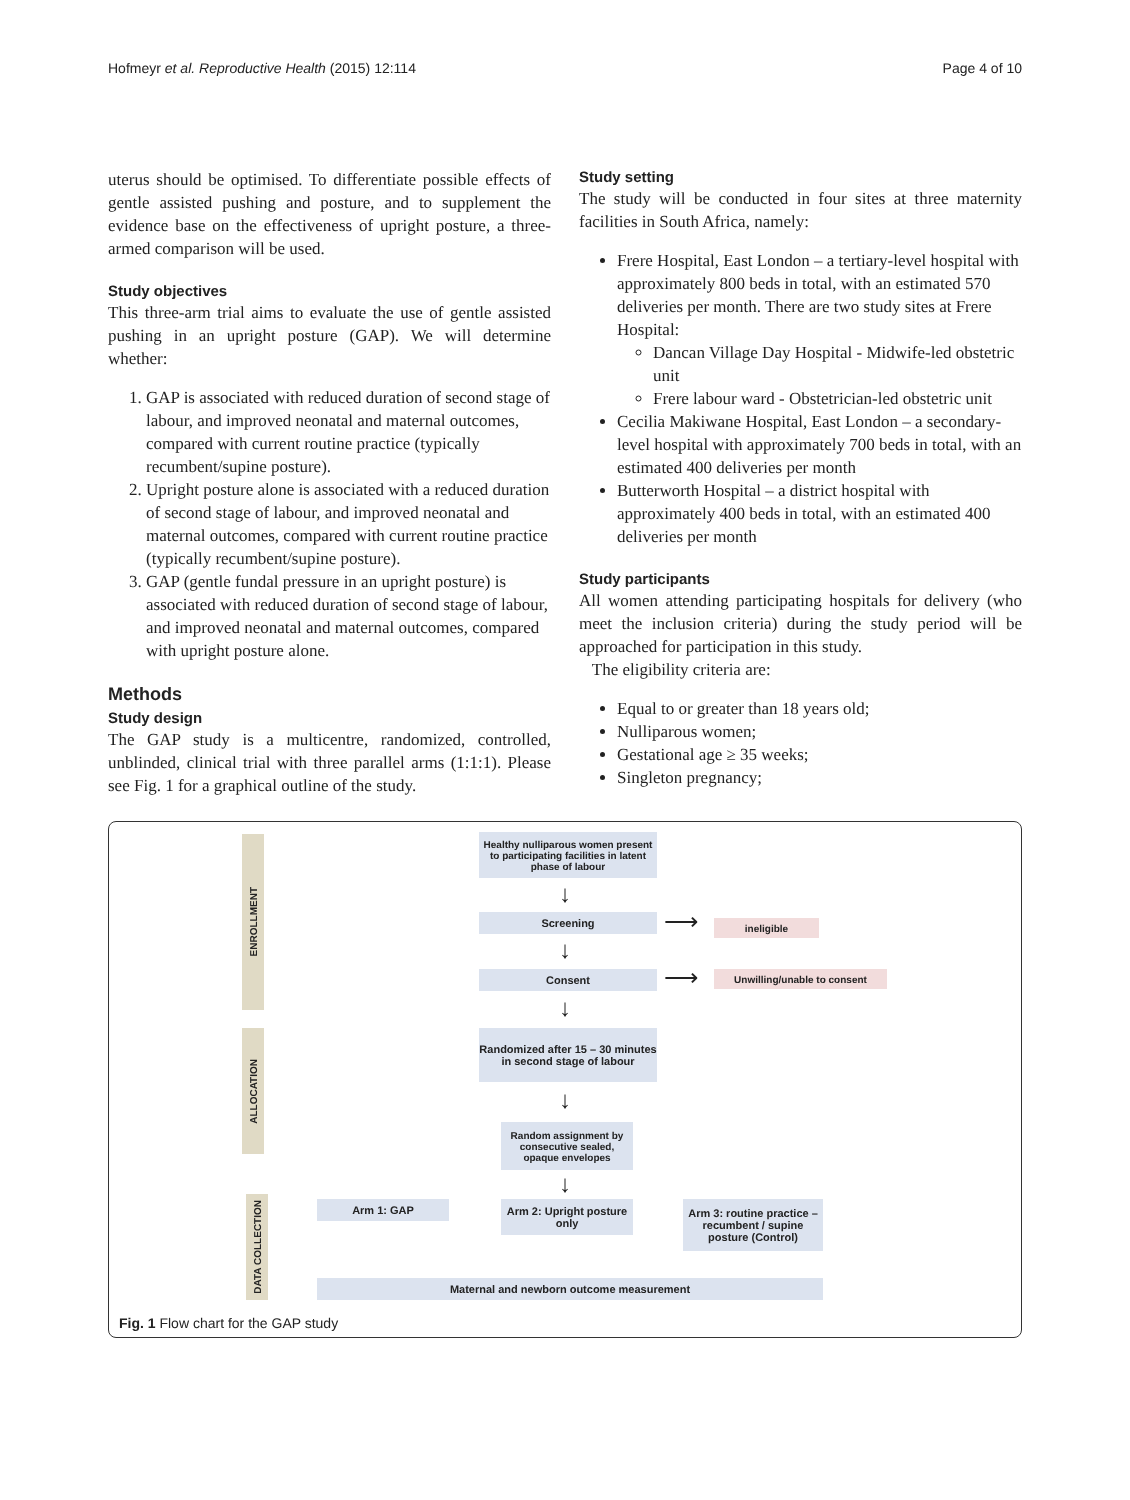Hofmeyr et al. Reproductive Health (2015) 12:114 Page 4 of 10
uterus should be optimised. To differentiate possible effects of gentle assisted pushing and posture, and to supplement the evidence base on the effectiveness of upright posture, a three-armed comparison will be used.
Study objectives
This three-arm trial aims to evaluate the use of gentle assisted pushing in an upright posture (GAP). We will determine whether:
1. GAP is associated with reduced duration of second stage of labour, and improved neonatal and maternal outcomes, compared with current routine practice (typically recumbent/supine posture).
2. Upright posture alone is associated with a reduced duration of second stage of labour, and improved neonatal and maternal outcomes, compared with current routine practice (typically recumbent/supine posture).
3. GAP (gentle fundal pressure in an upright posture) is associated with reduced duration of second stage of labour, and improved neonatal and maternal outcomes, compared with upright posture alone.
Methods
Study design
The GAP study is a multicentre, randomized, controlled, unblinded, clinical trial with three parallel arms (1:1:1). Please see Fig. 1 for a graphical outline of the study.
Study setting
The study will be conducted in four sites at three maternity facilities in South Africa, namely:
Frere Hospital, East London – a tertiary-level hospital with approximately 800 beds in total, with an estimated 570 deliveries per month. There are two study sites at Frere Hospital:
Dancan Village Day Hospital - Midwife-led obstetric unit
Frere labour ward - Obstetrician-led obstetric unit
Cecilia Makiwane Hospital, East London – a secondary-level hospital with approximately 700 beds in total, with an estimated 400 deliveries per month
Butterworth Hospital – a district hospital with approximately 400 beds in total, with an estimated 400 deliveries per month
Study participants
All women attending participating hospitals for delivery (who meet the inclusion criteria) during the study period will be approached for participation in this study.
The eligibility criteria are:
Equal to or greater than 18 years old;
Nulliparous women;
Gestational age ≥ 35 weeks;
Singleton pregnancy;
ENROLLMENT
ALLOCATION
DATA COLLECTION
Healthy nulliparous women present to participating facilities in latent phase of labour
↓
Screening ⟶ ineligible
↓
Consent ⟶ Unwilling/unable to consent
↓
Randomized after 15 – 30 minutes in second stage of labour
↓
Random assignment by consecutive sealed, opaque envelopes
↓
Arm 1: GAP
Arm 2: Upright posture only
Arm 3: routine practice – recumbent / supine posture (Control)
Maternal and newborn outcome measurement
Fig. 1 Flow chart for the GAP study